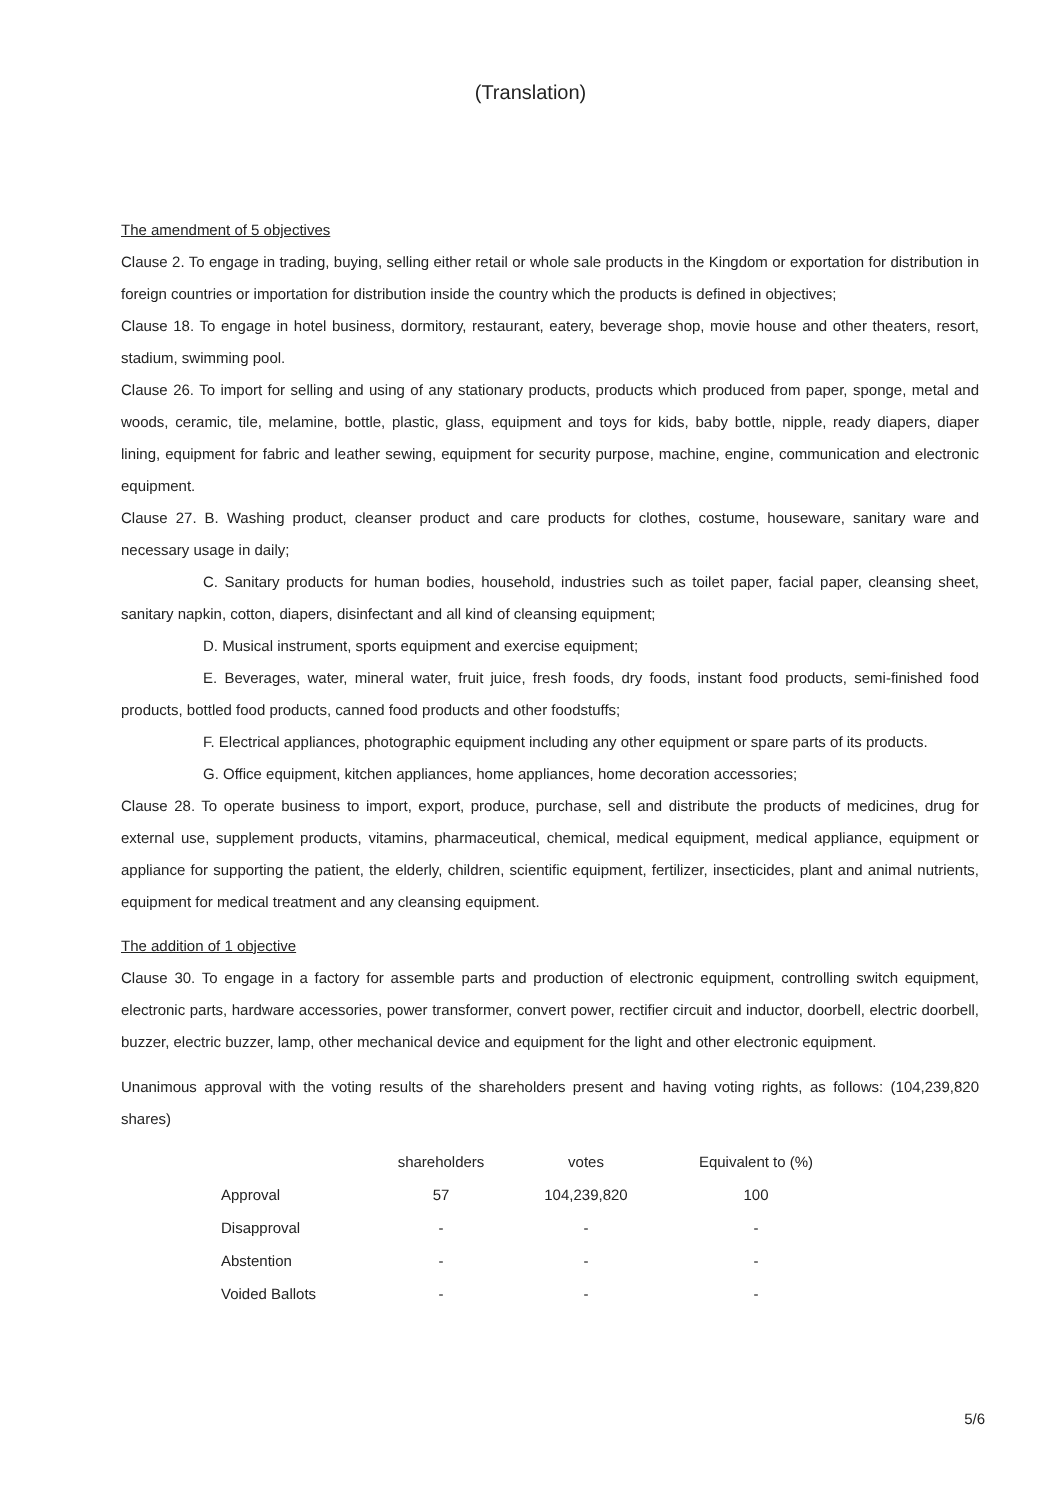(Translation)
The amendment of 5 objectives
Clause 2. To engage in trading, buying, selling either retail or whole sale products in the Kingdom or exportation for distribution in foreign countries or importation for distribution inside the country which the products is defined in objectives;
Clause 18. To engage in hotel business, dormitory, restaurant, eatery, beverage shop, movie house and other theaters, resort, stadium, swimming pool.
Clause 26. To import for selling and using of any stationary products, products which produced from paper, sponge, metal and woods, ceramic, tile, melamine, bottle, plastic, glass, equipment and toys for kids, baby bottle, nipple, ready diapers, diaper lining, equipment for fabric and leather sewing, equipment for security purpose, machine, engine, communication and electronic equipment.
Clause 27. B. Washing product, cleanser product and care products for clothes, costume, houseware, sanitary ware and necessary usage in daily;
C. Sanitary products for human bodies, household, industries such as toilet paper, facial paper, cleansing sheet, sanitary napkin, cotton, diapers, disinfectant and all kind of cleansing equipment;
D. Musical instrument, sports equipment and exercise equipment;
E. Beverages, water, mineral water, fruit juice, fresh foods, dry foods, instant food products, semi-finished food products, bottled food products, canned food products and other foodstuffs;
F. Electrical appliances, photographic equipment including any other equipment or spare parts of its products.
G. Office equipment, kitchen appliances, home appliances, home decoration accessories;
Clause 28. To operate business to import, export, produce, purchase, sell and distribute the products of medicines, drug for external use, supplement products, vitamins, pharmaceutical, chemical, medical equipment, medical appliance, equipment or appliance for supporting the patient, the elderly, children, scientific equipment, fertilizer, insecticides, plant and animal nutrients, equipment for medical treatment and any cleansing equipment.
The addition of 1 objective
Clause 30. To engage in a factory for assemble parts and production of electronic equipment, controlling switch equipment, electronic parts, hardware accessories, power transformer, convert power, rectifier circuit and inductor, doorbell, electric doorbell, buzzer, electric buzzer, lamp, other mechanical device and equipment for the light and other electronic equipment.
Unanimous approval with the voting results of the shareholders present and having voting rights, as follows: (104,239,820 shares)
| | shareholders | votes | Equivalent to (%) |
| --- | --- | --- | --- |
| Approval | 57 | 104,239,820 | 100 |
| Disapproval | - | - | - |
| Abstention | - | - | - |
| Voided Ballots | - | - | - |
5/6